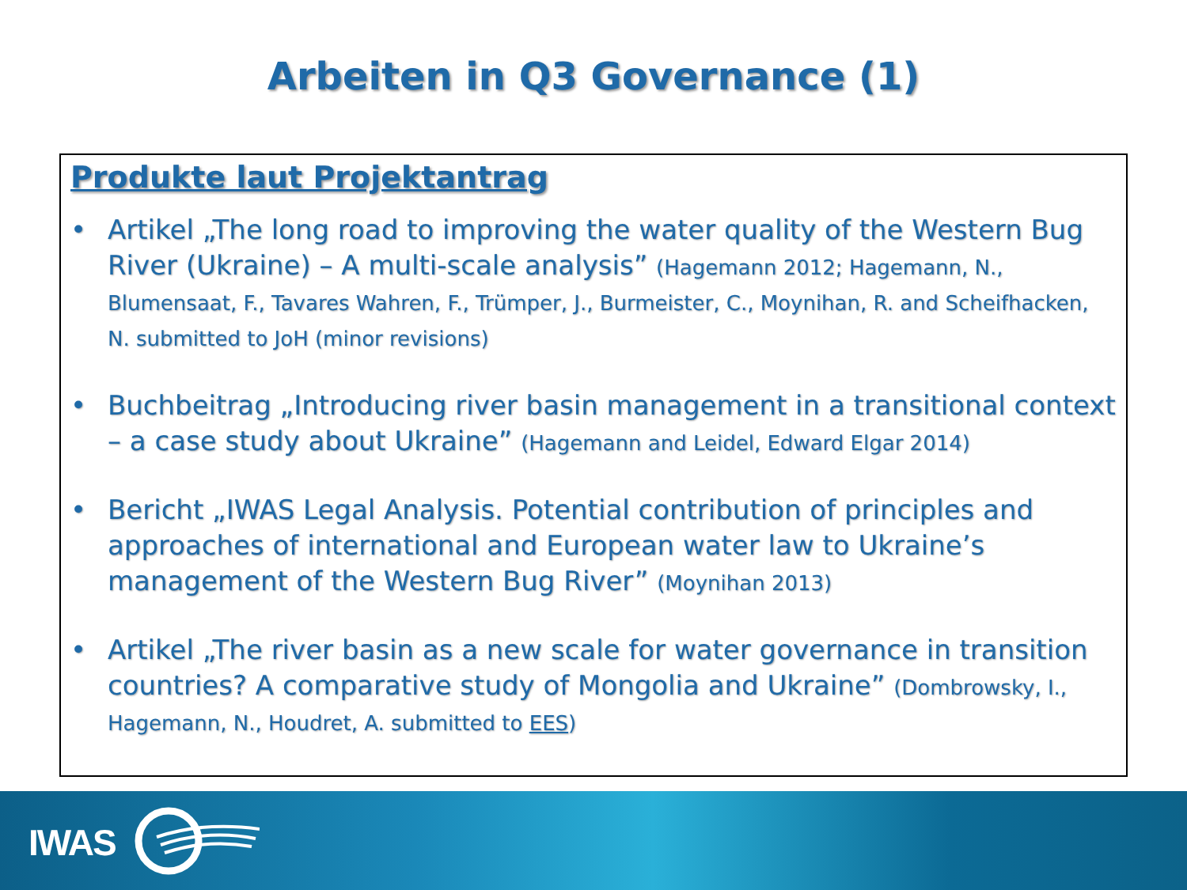Arbeiten in Q3 Governance (1)
Produkte laut Projektantrag
• Artikel „The long road to improving the water quality of the Western Bug River (Ukraine) – A multi-scale analysis” (Hagemann 2012; Hagemann, N., Blumensaat, F., Tavares Wahren, F., Trümper, J., Burmeister, C., Moynihan, R. and Scheifhacken, N. submitted to JoH (minor revisions)
• Buchbeitrag „Introducing river basin management in a transitional context – a case study about Ukraine” (Hagemann and Leidel, Edward Elgar 2014)
• Bericht „IWAS Legal Analysis. Potential contribution of principles and approaches of international and European water law to Ukraine’s management of the Western Bug River” (Moynihan 2013)
• Artikel „The river basin as a new scale for water governance in transition countries? A comparative study of Mongolia and Ukraine” (Dombrowsky, I., Hagemann, N., Houdret, A. submitted to EES)
IWAS